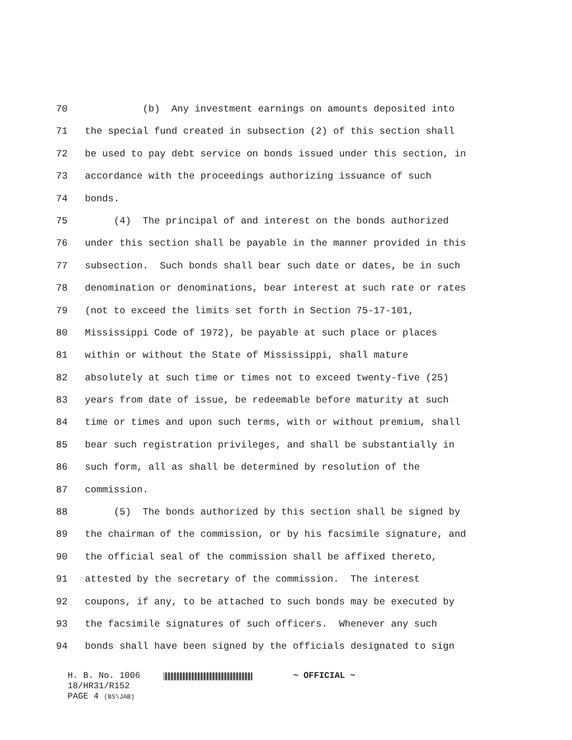70
(b) Any investment earnings on amounts deposited into
71
the special fund created in subsection (2) of this section shall
72
be used to pay debt service on bonds issued under this section, in
73
accordance with the proceedings authorizing issuance of such
74
bonds.
75
(4) The principal of and interest on the bonds authorized
76
under this section shall be payable in the manner provided in this
77
subsection. Such bonds shall bear such date or dates, be in such
78
denomination or denominations, bear interest at such rate or rates
79
(not to exceed the limits set forth in Section 75-17-101,
80
Mississippi Code of 1972), be payable at such place or places
81
within or without the State of Mississippi, shall mature
82
absolutely at such time or times not to exceed twenty-five (25)
83
years from date of issue, be redeemable before maturity at such
84
time or times and upon such terms, with or without premium, shall
85
bear such registration privileges, and shall be substantially in
86
such form, all as shall be determined by resolution of the
87
commission.
88
(5) The bonds authorized by this section shall be signed by
89
the chairman of the commission, or by his facsimile signature, and
90
the official seal of the commission shall be affixed thereto,
91
attested by the secretary of the commission. The interest
92
coupons, if any, to be attached to such bonds may be executed by
93
the facsimile signatures of such officers. Whenever any such
94
bonds shall have been signed by the officials designated to sign
H. B. No. 1006 ~ OFFICIAL ~
18/HR31/R152
PAGE 4 (BS\JAB)